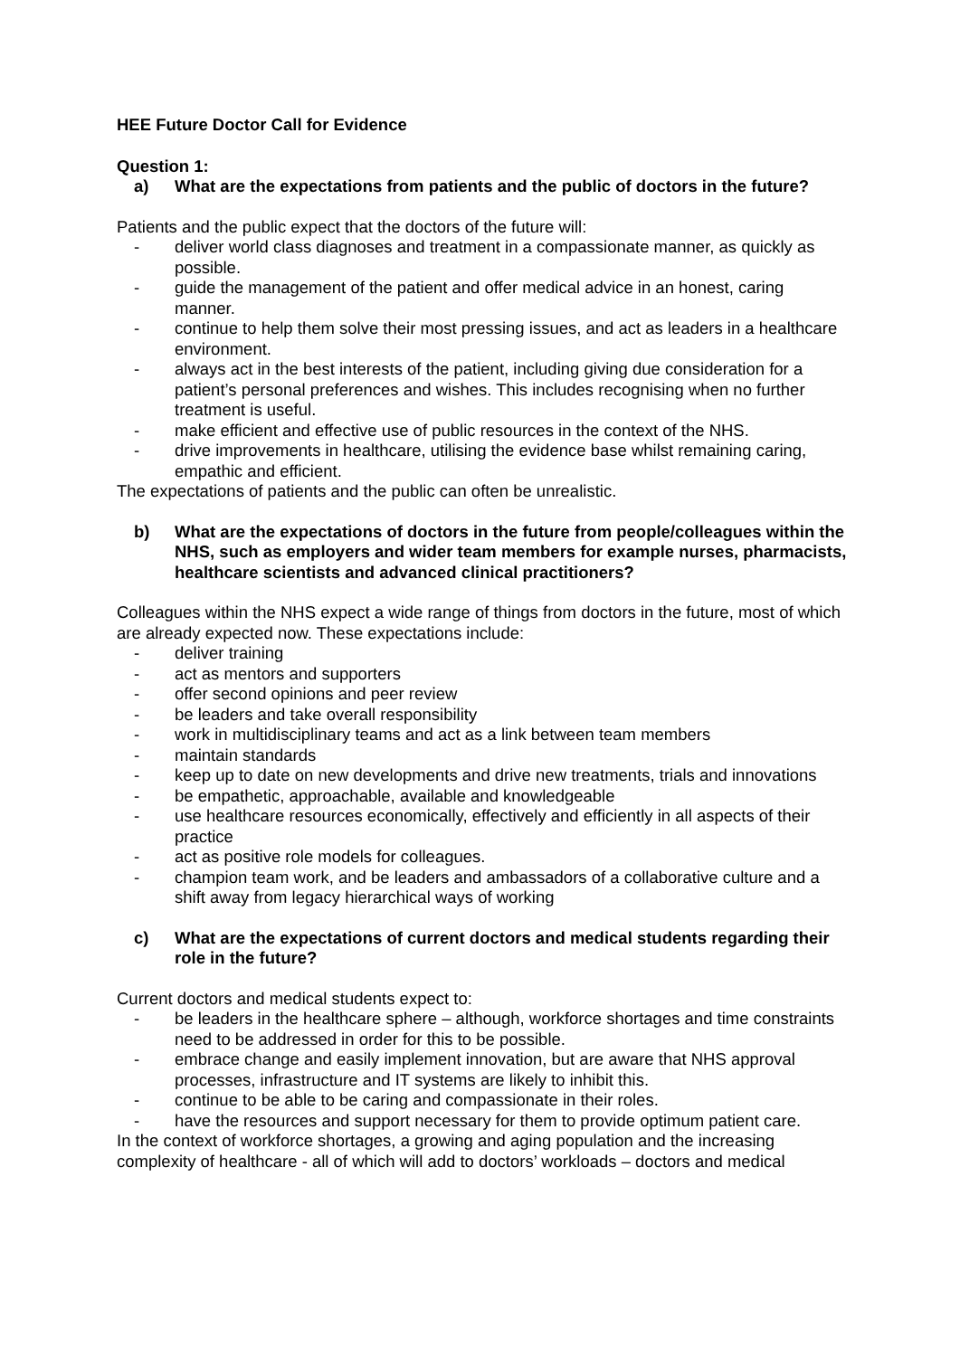HEE Future Doctor Call for Evidence
Question 1:
a) What are the expectations from patients and the public of doctors in the future?
Patients and the public expect that the doctors of the future will:
- deliver world class diagnoses and treatment in a compassionate manner, as quickly as possible.
- guide the management of the patient and offer medical advice in an honest, caring manner.
- continue to help them solve their most pressing issues, and act as leaders in a healthcare environment.
- always act in the best interests of the patient, including giving due consideration for a patient’s personal preferences and wishes. This includes recognising when no further treatment is useful.
- make efficient and effective use of public resources in the context of the NHS.
- drive improvements in healthcare, utilising the evidence base whilst remaining caring, empathic and efficient.
The expectations of patients and the public can often be unrealistic.
b) What are the expectations of doctors in the future from people/colleagues within the NHS, such as employers and wider team members for example nurses, pharmacists, healthcare scientists and advanced clinical practitioners?
Colleagues within the NHS expect a wide range of things from doctors in the future, most of which are already expected now. These expectations include:
- deliver training
- act as mentors and supporters
- offer second opinions and peer review
- be leaders and take overall responsibility
- work in multidisciplinary teams and act as a link between team members
- maintain standards
- keep up to date on new developments and drive new treatments, trials and innovations
- be empathetic, approachable, available and knowledgeable
- use healthcare resources economically, effectively and efficiently in all aspects of their practice
- act as positive role models for colleagues.
- champion team work, and be leaders and ambassadors of a collaborative culture and a shift away from legacy hierarchical ways of working
c) What are the expectations of current doctors and medical students regarding their role in the future?
Current doctors and medical students expect to:
- be leaders in the healthcare sphere – although, workforce shortages and time constraints need to be addressed in order for this to be possible.
- embrace change and easily implement innovation, but are aware that NHS approval processes, infrastructure and IT systems are likely to inhibit this.
- continue to be able to be caring and compassionate in their roles.
- have the resources and support necessary for them to provide optimum patient care.
In the context of workforce shortages, a growing and aging population and the increasing complexity of healthcare - all of which will add to doctors’ workloads – doctors and medical